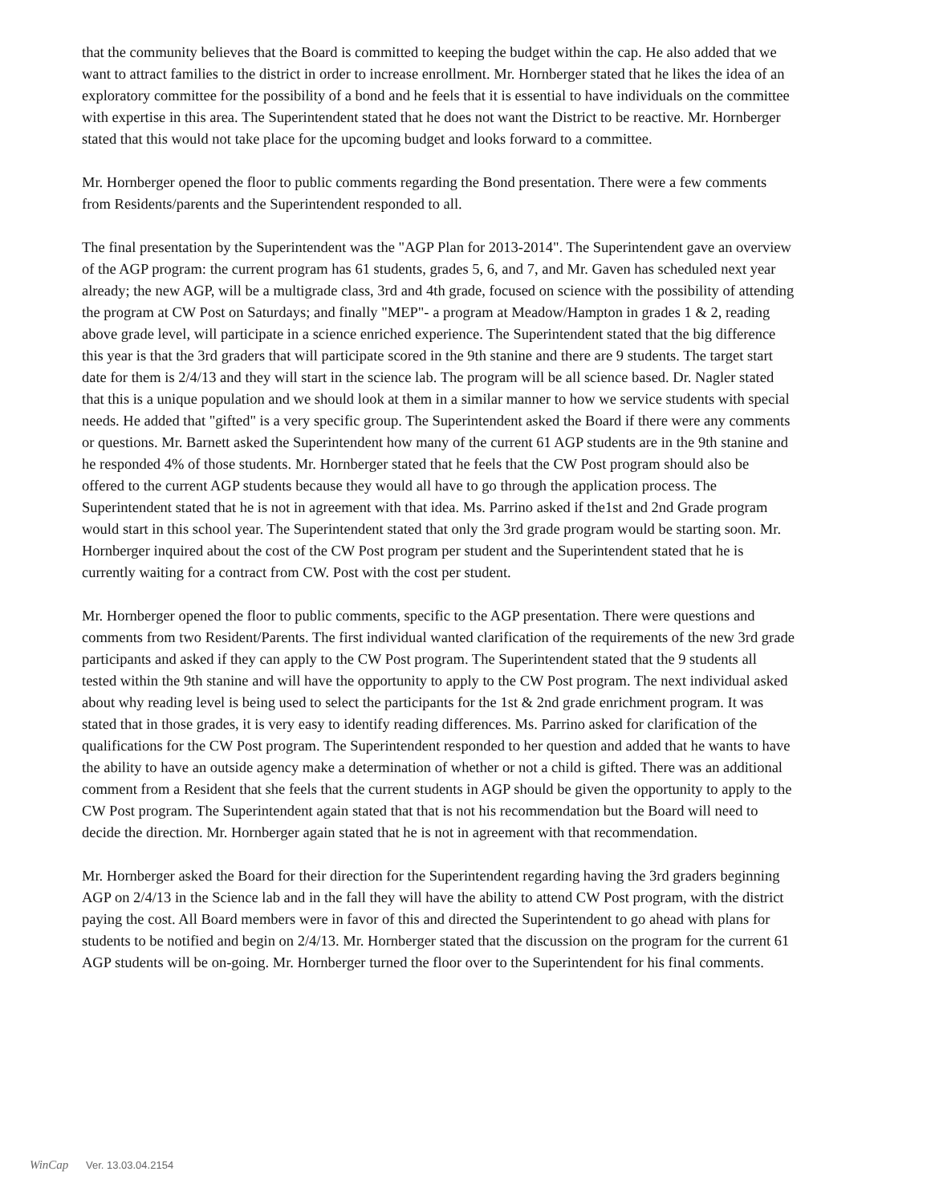that the community believes that the Board is committed to keeping the budget within the cap. He also added that we want to attract families to the district in order to increase enrollment. Mr. Hornberger stated that he likes the idea of an exploratory committee for the possibility of a bond and he feels that it is essential to have individuals on the committee with expertise in this area. The Superintendent stated that he does not want the District to be reactive. Mr. Hornberger stated that this would not take place for the upcoming budget and looks forward to a committee.
Mr. Hornberger opened the floor to public comments regarding the Bond presentation. There were a few comments from Residents/parents and the Superintendent responded to all.
The final presentation by the Superintendent was the "AGP Plan for 2013-2014". The Superintendent gave an overview of the AGP program: the current program has 61 students, grades 5, 6, and 7, and Mr. Gaven has scheduled next year already; the new AGP, will be a multigrade class, 3rd and 4th grade, focused on science with the possibility of attending the program at CW Post on Saturdays; and finally "MEP"- a program at Meadow/Hampton in grades 1 & 2, reading above grade level, will participate in a science enriched experience. The Superintendent stated that the big difference this year is that the 3rd graders that will participate scored in the 9th stanine and there are 9 students. The target start date for them is 2/4/13 and they will start in the science lab. The program will be all science based. Dr. Nagler stated that this is a unique population and we should look at them in a similar manner to how we service students with special needs. He added that "gifted" is a very specific group. The Superintendent asked the Board if there were any comments or questions. Mr. Barnett asked the Superintendent how many of the current 61 AGP students are in the 9th stanine and he responded 4% of those students. Mr. Hornberger stated that he feels that the CW Post program should also be offered to the current AGP students because they would all have to go through the application process. The Superintendent stated that he is not in agreement with that idea. Ms. Parrino asked if the1st and 2nd Grade program would start in this school year. The Superintendent stated that only the 3rd grade program would be starting soon. Mr. Hornberger inquired about the cost of the CW Post program per student and the Superintendent stated that he is currently waiting for a contract from CW. Post with the cost per student.
Mr. Hornberger opened the floor to public comments, specific to the AGP presentation. There were questions and comments from two Resident/Parents. The first individual wanted clarification of the requirements of the new 3rd grade participants and asked if they can apply to the CW Post program. The Superintendent stated that the 9 students all tested within the 9th stanine and will have the opportunity to apply to the CW Post program. The next individual asked about why reading level is being used to select the participants for the 1st & 2nd grade enrichment program. It was stated that in those grades, it is very easy to identify reading differences. Ms. Parrino asked for clarification of the qualifications for the CW Post program. The Superintendent responded to her question and added that he wants to have the ability to have an outside agency make a determination of whether or not a child is gifted. There was an additional comment from a Resident that she feels that the current students in AGP should be given the opportunity to apply to the CW Post program. The Superintendent again stated that that is not his recommendation but the Board will need to decide the direction. Mr. Hornberger again stated that he is not in agreement with that recommendation.
Mr. Hornberger asked the Board for their direction for the Superintendent regarding having the 3rd graders beginning AGP on 2/4/13 in the Science lab and in the fall they will have the ability to attend CW Post program, with the district paying the cost. All Board members were in favor of this and directed the Superintendent to go ahead with plans for students to be notified and begin on 2/4/13. Mr. Hornberger stated that the discussion on the program for the current 61 AGP students will be on-going. Mr. Hornberger turned the floor over to the Superintendent for his final comments.
WinCap Ver. 13.03.04.2154